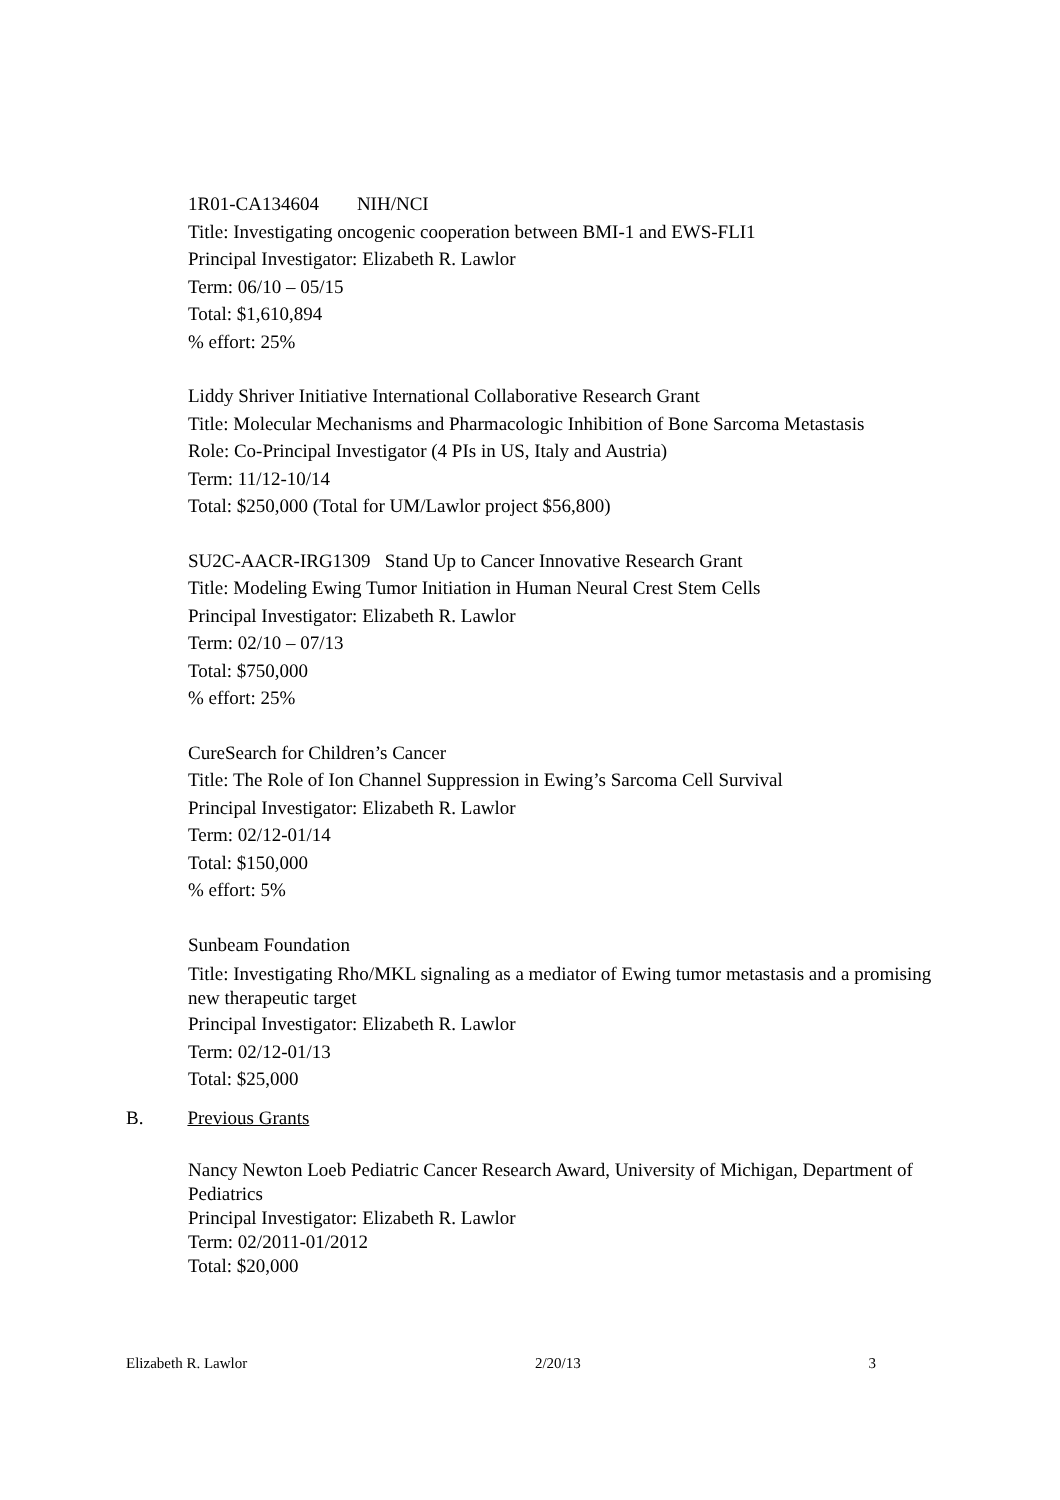1R01-CA134604 NIH/NCI
Title: Investigating oncogenic cooperation between BMI-1 and EWS-FLI1
Principal Investigator: Elizabeth R. Lawlor
Term: 06/10 – 05/15
Total: $1,610,894
% effort: 25%
Liddy Shriver Initiative International Collaborative Research Grant
Title: Molecular Mechanisms and Pharmacologic Inhibition of Bone Sarcoma Metastasis
Role: Co-Principal Investigator (4 PIs in US, Italy and Austria)
Term: 11/12-10/14
Total: $250,000 (Total for UM/Lawlor project $56,800)
SU2C-AACR-IRG1309 Stand Up to Cancer Innovative Research Grant
Title: Modeling Ewing Tumor Initiation in Human Neural Crest Stem Cells
Principal Investigator: Elizabeth R. Lawlor
Term: 02/10 – 07/13
Total: $750,000
% effort: 25%
CureSearch for Children’s Cancer
Title: The Role of Ion Channel Suppression in Ewing’s Sarcoma Cell Survival
Principal Investigator: Elizabeth R. Lawlor
Term: 02/12-01/14
Total: $150,000
% effort: 5%
Sunbeam Foundation
Title: Investigating Rho/MKL signaling as a mediator of Ewing tumor metastasis and a promising new therapeutic target
Principal Investigator: Elizabeth R. Lawlor
Term: 02/12-01/13
Total: $25,000
B. Previous Grants
Nancy Newton Loeb Pediatric Cancer Research Award, University of Michigan, Department of Pediatrics
Principal Investigator: Elizabeth R. Lawlor
Term: 02/2011-01/2012
Total: $20,000
Elizabeth R. Lawlor 2/20/13 3